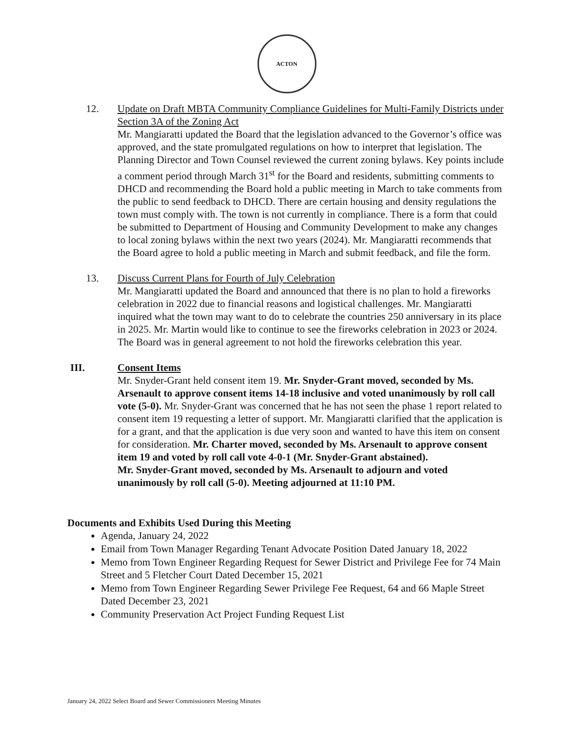ACTON
12. Update on Draft MBTA Community Compliance Guidelines for Multi-Family Districts under Section 3A of the Zoning Act
Mr. Mangiaratti updated the Board that the legislation advanced to the Governor’s office was approved, and the state promulgated regulations on how to interpret that legislation. The Planning Director and Town Counsel reviewed the current zoning bylaws. Key points include a comment period through March 31<sup>st</sup> for the Board and residents, submitting comments to DHCD and recommending the Board hold a public meeting in March to take comments from the public to send feedback to DHCD. There are certain housing and density regulations the town must comply with. The town is not currently in compliance. There is a form that could be submitted to Department of Housing and Community Development to make any changes to local zoning bylaws within the next two years (2024). Mr. Mangiaratti recommends that the Board agree to hold a public meeting in March and submit feedback, and file the form.
13. Discuss Current Plans for Fourth of July Celebration
Mr. Mangiaratti updated the Board and announced that there is no plan to hold a fireworks celebration in 2022 due to financial reasons and logistical challenges. Mr. Mangiaratti inquired what the town may want to do to celebrate the countries 250 anniversary in its place in 2025. Mr. Martin would like to continue to see the fireworks celebration in 2023 or 2024. The Board was in general agreement to not hold the fireworks celebration this year.
III. Consent Items
Mr. Snyder-Grant held consent item 19. Mr. Snyder-Grant moved, seconded by Ms. Arsenault to approve consent items 14-18 inclusive and voted unanimously by roll call vote (5-0). Mr. Snyder-Grant was concerned that he has not seen the phase 1 report related to consent item 19 requesting a letter of support. Mr. Mangiaratti clarified that the application is for a grant, and that the application is due very soon and wanted to have this item on consent for consideration. Mr. Charter moved, seconded by Ms. Arsenault to approve consent item 19 and voted by roll call vote 4-0-1 (Mr. Snyder-Grant abstained).
Mr. Snyder-Grant moved, seconded by Ms. Arsenault to adjourn and voted unanimously by roll call (5-0). Meeting adjourned at 11:10 PM.
Documents and Exhibits Used During this Meeting
Agenda, January 24, 2022
Email from Town Manager Regarding Tenant Advocate Position Dated January 18, 2022
Memo from Town Engineer Regarding Request for Sewer District and Privilege Fee for 74 Main Street and 5 Fletcher Court Dated December 15, 2021
Memo from Town Engineer Regarding Sewer Privilege Fee Request, 64 and 66 Maple Street Dated December 23, 2021
Community Preservation Act Project Funding Request List
January 24, 2022 Select Board and Sewer Commissioners Meeting Minutes